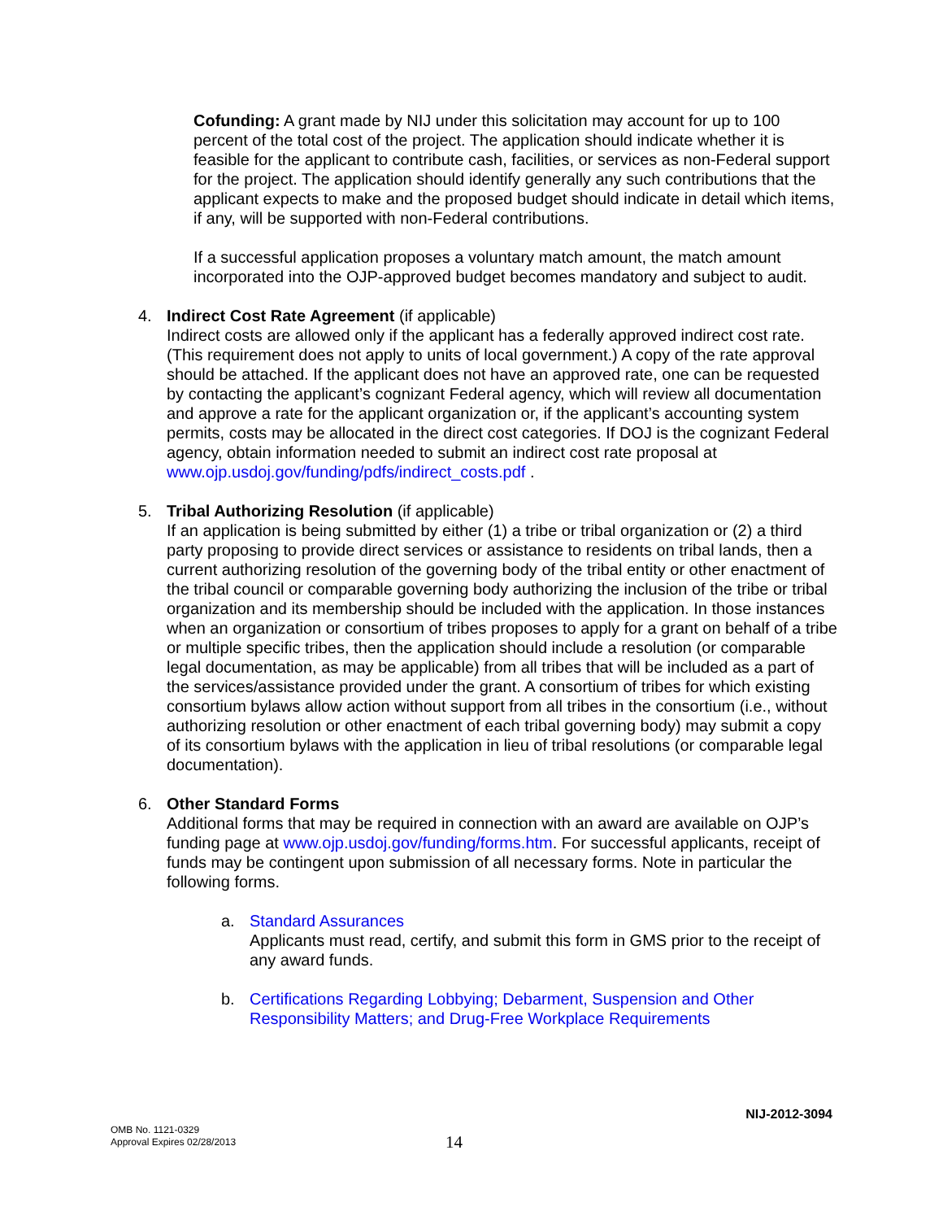Cofunding: A grant made by NIJ under this solicitation may account for up to 100 percent of the total cost of the project. The application should indicate whether it is feasible for the applicant to contribute cash, facilities, or services as non-Federal support for the project. The application should identify generally any such contributions that the applicant expects to make and the proposed budget should indicate in detail which items, if any, will be supported with non-Federal contributions.
If a successful application proposes a voluntary match amount, the match amount incorporated into the OJP-approved budget becomes mandatory and subject to audit.
4. Indirect Cost Rate Agreement (if applicable)
Indirect costs are allowed only if the applicant has a federally approved indirect cost rate. (This requirement does not apply to units of local government.) A copy of the rate approval should be attached. If the applicant does not have an approved rate, one can be requested by contacting the applicant’s cognizant Federal agency, which will review all documentation and approve a rate for the applicant organization or, if the applicant’s accounting system permits, costs may be allocated in the direct cost categories. If DOJ is the cognizant Federal agency, obtain information needed to submit an indirect cost rate proposal at www.ojp.usdoj.gov/funding/pdfs/indirect_costs.pdf .
5. Tribal Authorizing Resolution (if applicable)
If an application is being submitted by either (1) a tribe or tribal organization or (2) a third party proposing to provide direct services or assistance to residents on tribal lands, then a current authorizing resolution of the governing body of the tribal entity or other enactment of the tribal council or comparable governing body authorizing the inclusion of the tribe or tribal organization and its membership should be included with the application. In those instances when an organization or consortium of tribes proposes to apply for a grant on behalf of a tribe or multiple specific tribes, then the application should include a resolution (or comparable legal documentation, as may be applicable) from all tribes that will be included as a part of the services/assistance provided under the grant. A consortium of tribes for which existing consortium bylaws allow action without support from all tribes in the consortium (i.e., without authorizing resolution or other enactment of each tribal governing body) may submit a copy of its consortium bylaws with the application in lieu of tribal resolutions (or comparable legal documentation).
6. Other Standard Forms
Additional forms that may be required in connection with an award are available on OJP’s funding page at www.ojp.usdoj.gov/funding/forms.htm. For successful applicants, receipt of funds may be contingent upon submission of all necessary forms. Note in particular the following forms.
a. Standard Assurances
Applicants must read, certify, and submit this form in GMS prior to the receipt of any award funds.
b. Certifications Regarding Lobbying; Debarment, Suspension and Other Responsibility Matters; and Drug-Free Workplace Requirements
NIJ-2012-3094
OMB No. 1121-0329
Approval Expires 02/28/2013
14